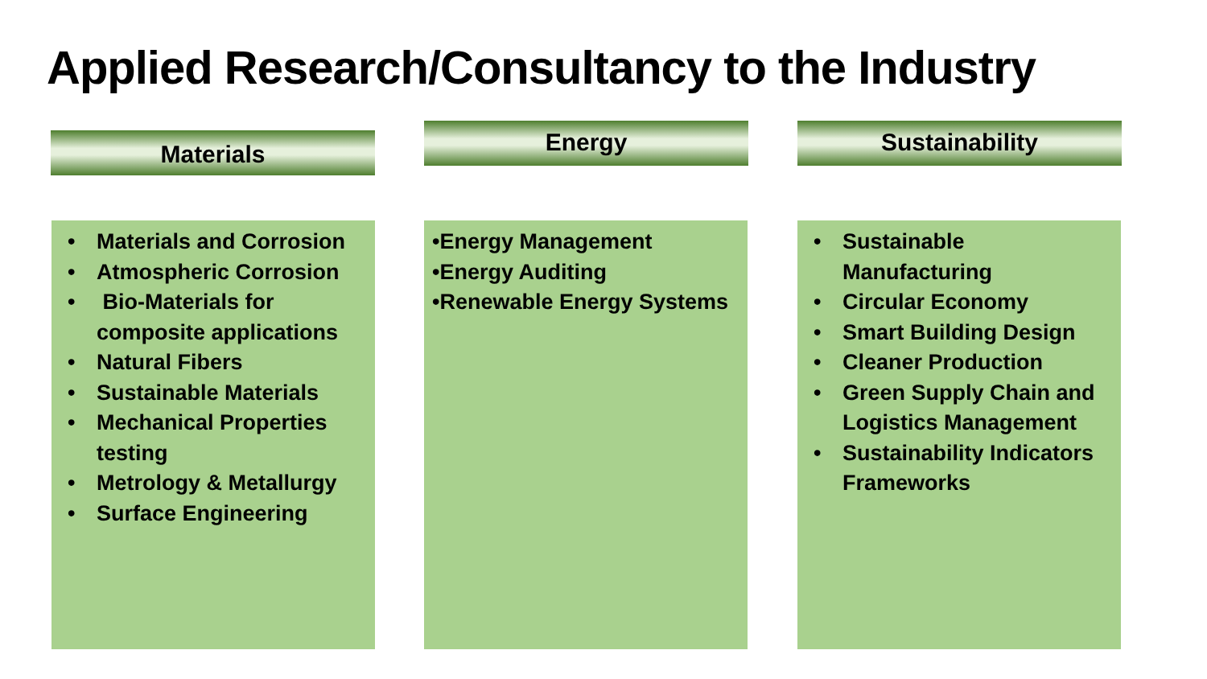Applied Research/Consultancy to the Industry
Materials Energy Sustainability
• Materials and Corrosion
• Atmospheric Corrosion
• Bio-Materials for composite applications
• Natural Fibers
• Sustainable Materials
• Mechanical Properties testing
• Metrology & Metallurgy
• Surface Engineering
•Energy Management
•Energy Auditing
•Renewable Energy Systems
• Sustainable Manufacturing
• Circular Economy
• Smart Building Design
• Cleaner Production
• Green Supply Chain and Logistics Management
• Sustainability Indicators Frameworks